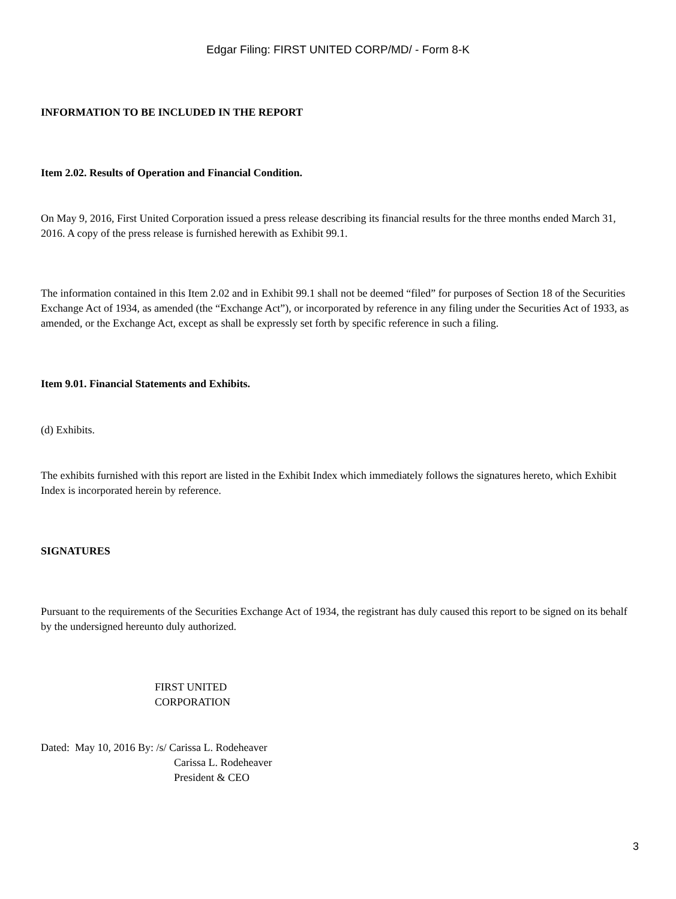Edgar Filing: FIRST UNITED CORP/MD/ - Form 8-K
INFORMATION TO BE INCLUDED IN THE REPORT
Item 2.02. Results of Operation and Financial Condition.
On May 9, 2016, First United Corporation issued a press release describing its financial results for the three months ended March 31, 2016. A copy of the press release is furnished herewith as Exhibit 99.1.
The information contained in this Item 2.02 and in Exhibit 99.1 shall not be deemed “filed” for purposes of Section 18 of the Securities Exchange Act of 1934, as amended (the “Exchange Act”), or incorporated by reference in any filing under the Securities Act of 1933, as amended, or the Exchange Act, except as shall be expressly set forth by specific reference in such a filing.
Item 9.01. Financial Statements and Exhibits.
(d) Exhibits.
The exhibits furnished with this report are listed in the Exhibit Index which immediately follows the signatures hereto, which Exhibit Index is incorporated herein by reference.
SIGNATURES
Pursuant to the requirements of the Securities Exchange Act of 1934, the registrant has duly caused this report to be signed on its behalf by the undersigned hereunto duly authorized.
FIRST UNITED
CORPORATION
Dated: May 10, 2016 By: /s/ Carissa L. Rodeheaver
Carissa L. Rodeheaver
President & CEO
3